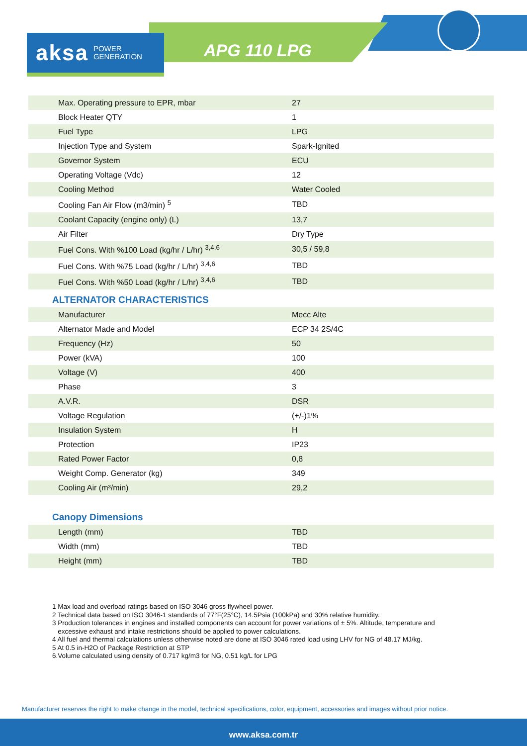aksa POWER
GENERATION
APG 110 LPG
| Max. Operating pressure to EPR, mbar | 27 |
| Block Heater QTY | 1 |
| Fuel Type | LPG |
| Injection Type and System | Spark-Ignited |
| Governor System | ECU |
| Operating Voltage (Vdc) | 12 |
| Cooling Method | Water Cooled |
| Cooling Fan Air Flow (m3/min) <sup>5</sup> | TBD |
| Coolant Capacity (engine only) (L) | 13,7 |
| Air Filter | Dry Type |
| Fuel Cons. With %100 Load (kg/hr / L/hr) <sup>3,4,6</sup> | 30,5 / 59,8 |
| Fuel Cons. With %75 Load (kg/hr / L/hr) <sup>3,4,6</sup> | TBD |
| Fuel Cons. With %50 Load (kg/hr / L/hr) <sup>3,4,6</sup> | TBD |
ALTERNATOR CHARACTERISTICS
| Manufacturer | Mecc Alte |
| Alternator Made and Model | ECP 34 2S/4C |
| Frequency (Hz) | 50 |
| Power (kVA) | 100 |
| Voltage (V) | 400 |
| Phase | 3 |
| A.V.R. | DSR |
| Voltage Regulation | (+/-)1% |
| Insulation System | H |
| Protection | IP23 |
| Rated Power Factor | 0,8 |
| Weight Comp. Generator (kg) | 349 |
| Cooling Air (m³/min) | 29,2 |
Canopy Dimensions
| Length (mm) | TBD |
| Width (mm) | TBD |
| Height (mm) | TBD |
1 Max load and overload ratings based on ISO 3046 gross flywheel power.
2 Technical data based on ISO 3046-1 standards of 77°F(25°C), 14.5Psia (100kPa) and 30% relative humidity.
3 Production tolerances in engines and installed components can account for power variations of ± 5%. Altitude, temperature and
excessive exhaust and intake restrictions should be applied to power calculations.
4 All fuel and thermal calculations unless otherwise noted are done at ISO 3046 rated load using LHV for NG of 48.17 MJ/kg.
5 At 0.5 in-H2O of Package Restriction at STP
6.Volume calculated using density of 0.717 kg/m3 for NG, 0.51 kg/L for LPG
Manufacturer reserves the right to make change in the model, technical specifications, color, equipment, accessories and images without prior notice.
www.aksa.com.tr